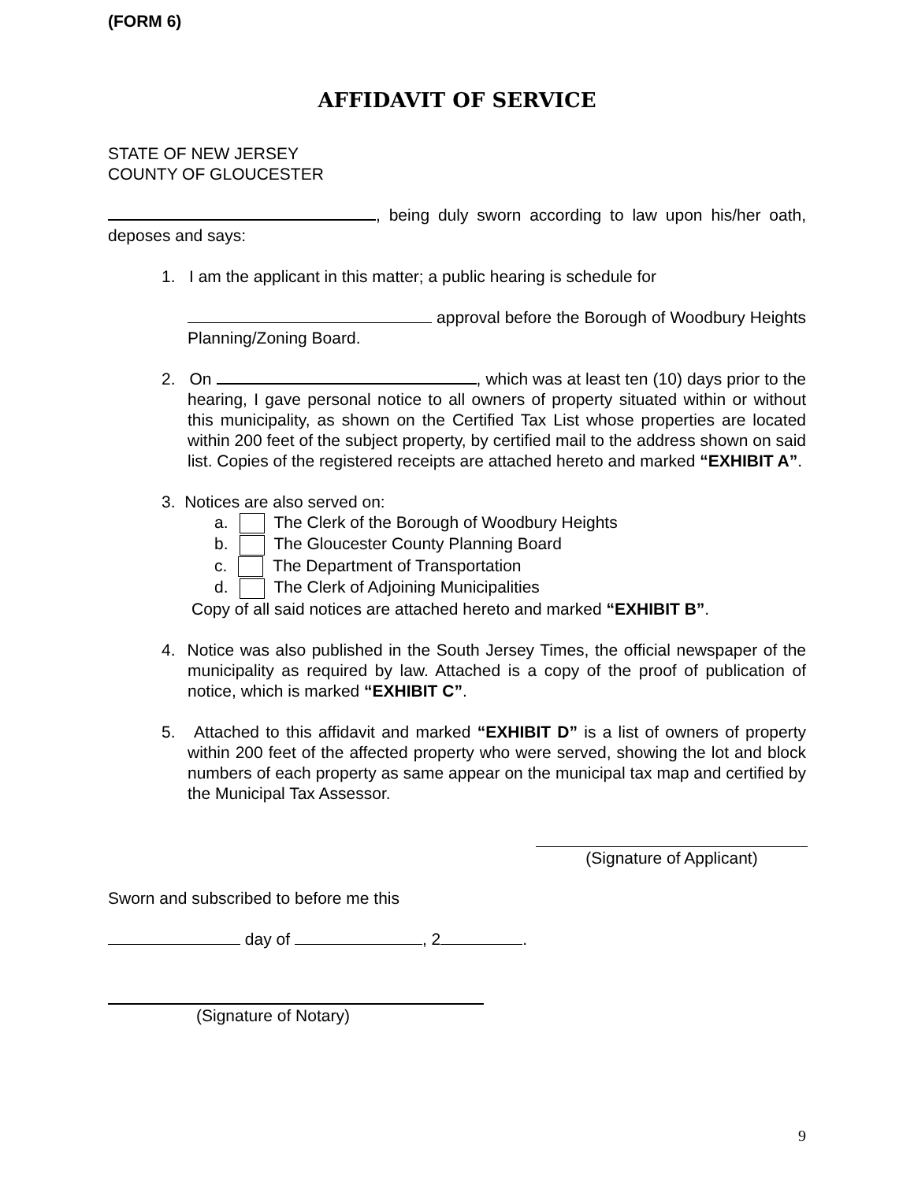(FORM 6)
AFFIDAVIT OF SERVICE
STATE OF NEW JERSEY
COUNTY OF GLOUCESTER
, being duly sworn according to law upon his/her oath, deposes and says:
1. I am the applicant in this matter; a public hearing is schedule for
approval before the Borough of Woodbury Heights Planning/Zoning Board.
2. On , which was at least ten (10) days prior to the hearing, I gave personal notice to all owners of property situated within or without this municipality, as shown on the Certified Tax List whose properties are located within 200 feet of the subject property, by certified mail to the address shown on said list. Copies of the registered receipts are attached hereto and marked “EXHIBIT A”.
3. Notices are also served on:
a. The Clerk of the Borough of Woodbury Heights
b. The Gloucester County Planning Board
c. The Department of Transportation
d. The Clerk of Adjoining Municipalities
Copy of all said notices are attached hereto and marked “EXHIBIT B”.
4. Notice was also published in the South Jersey Times, the official newspaper of the municipality as required by law. Attached is a copy of the proof of publication of notice, which is marked “EXHIBIT C”.
5. Attached to this affidavit and marked “EXHIBIT D” is a list of owners of property within 200 feet of the affected property who were served, showing the lot and block numbers of each property as same appear on the municipal tax map and certified by the Municipal Tax Assessor.
(Signature of Applicant)
Sworn and subscribed to before me this
day of , 2 .
(Signature of Notary)
9